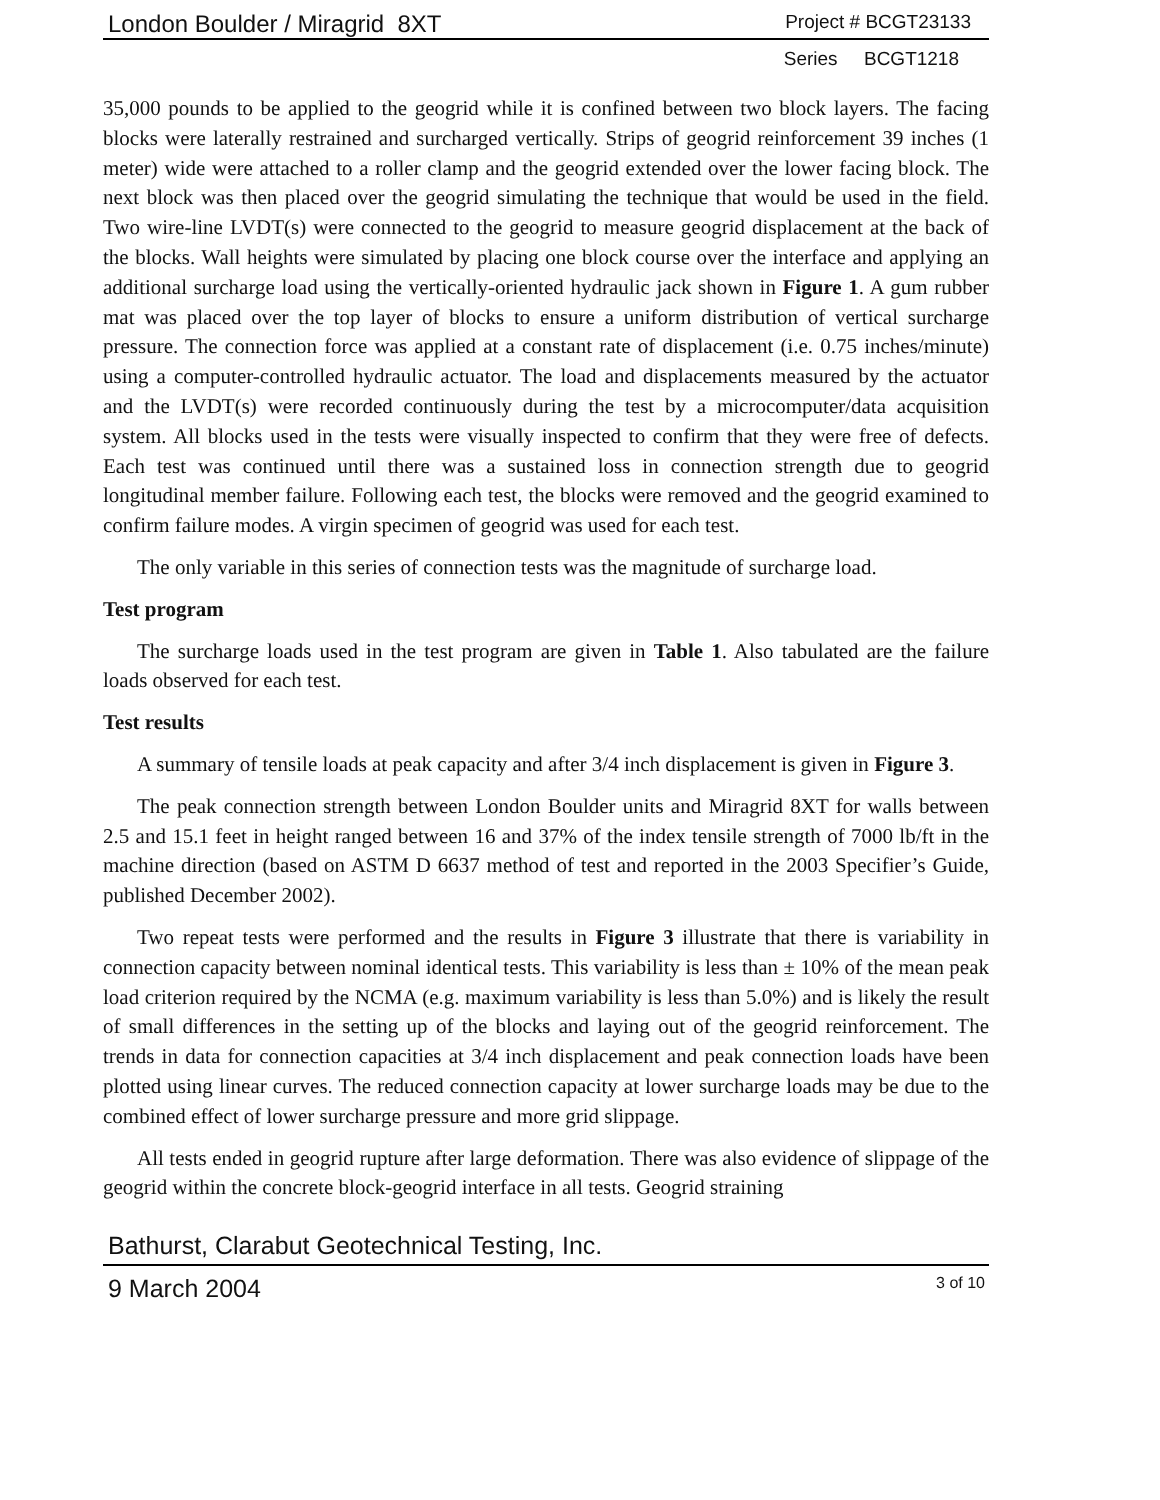London Boulder / Miragrid 8XT Project # BCGT23133
Series BCGT1218
35,000 pounds to be applied to the geogrid while it is confined between two block layers. The facing blocks were laterally restrained and surcharged vertically. Strips of geogrid reinforcement 39 inches (1 meter) wide were attached to a roller clamp and the geogrid extended over the lower facing block. The next block was then placed over the geogrid simulating the technique that would be used in the field. Two wire-line LVDT(s) were connected to the geogrid to measure geogrid displacement at the back of the blocks. Wall heights were simulated by placing one block course over the interface and applying an additional surcharge load using the vertically-oriented hydraulic jack shown in Figure 1. A gum rubber mat was placed over the top layer of blocks to ensure a uniform distribution of vertical surcharge pressure. The connection force was applied at a constant rate of displacement (i.e. 0.75 inches/minute) using a computer-controlled hydraulic actuator. The load and displacements measured by the actuator and the LVDT(s) were recorded continuously during the test by a microcomputer/data acquisition system. All blocks used in the tests were visually inspected to confirm that they were free of defects. Each test was continued until there was a sustained loss in connection strength due to geogrid longitudinal member failure. Following each test, the blocks were removed and the geogrid examined to confirm failure modes. A virgin specimen of geogrid was used for each test.
The only variable in this series of connection tests was the magnitude of surcharge load.
Test program
The surcharge loads used in the test program are given in Table 1. Also tabulated are the failure loads observed for each test.
Test results
A summary of tensile loads at peak capacity and after 3/4 inch displacement is given in Figure 3.
The peak connection strength between London Boulder units and Miragrid 8XT for walls between 2.5 and 15.1 feet in height ranged between 16 and 37% of the index tensile strength of 7000 lb/ft in the machine direction (based on ASTM D 6637 method of test and reported in the 2003 Specifier’s Guide, published December 2002).
Two repeat tests were performed and the results in Figure 3 illustrate that there is variability in connection capacity between nominal identical tests. This variability is less than ± 10% of the mean peak load criterion required by the NCMA (e.g. maximum variability is less than 5.0%) and is likely the result of small differences in the setting up of the blocks and laying out of the geogrid reinforcement. The trends in data for connection capacities at 3/4 inch displacement and peak connection loads have been plotted using linear curves. The reduced connection capacity at lower surcharge loads may be due to the combined effect of lower surcharge pressure and more grid slippage.
All tests ended in geogrid rupture after large deformation. There was also evidence of slippage of the geogrid within the concrete block-geogrid interface in all tests. Geogrid straining
Bathurst, Clarabut Geotechnical Testing, Inc.
9 March 2004 3 of 10